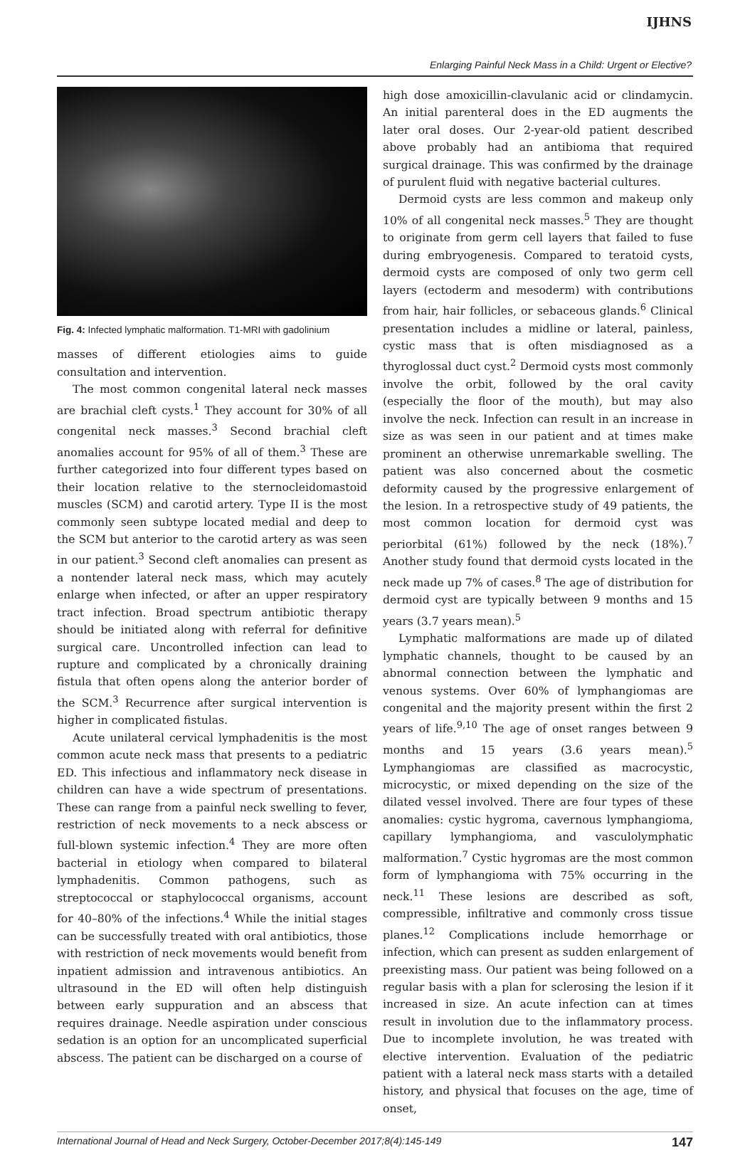IJHNS
Enlarging Painful Neck Mass in a Child: Urgent or Elective?
Fig. 4: Infected lymphatic malformation. T1-MRI with gadolinium
masses of different etiologies aims to guide consultation and intervention.
The most common congenital lateral neck masses are brachial cleft cysts.<sup>1</sup> They account for 30% of all congenital neck masses.<sup>3</sup> Second brachial cleft anomalies account for 95% of all of them.<sup>3</sup> These are further categorized into four different types based on their location relative to the sternocleidomastoid muscles (SCM) and carotid artery. Type II is the most commonly seen subtype located medial and deep to the SCM but anterior to the carotid artery as was seen in our patient.<sup>3</sup> Second cleft anomalies can present as a nontender lateral neck mass, which may acutely enlarge when infected, or after an upper respiratory tract infection. Broad spectrum antibiotic therapy should be initiated along with referral for definitive surgical care. Uncontrolled infection can lead to rupture and complicated by a chronically draining fistula that often opens along the anterior border of the SCM.<sup>3</sup> Recurrence after surgical intervention is higher in complicated fistulas.
Acute unilateral cervical lymphadenitis is the most common acute neck mass that presents to a pediatric ED. This infectious and inflammatory neck disease in children can have a wide spectrum of presentations. These can range from a painful neck swelling to fever, restriction of neck movements to a neck abscess or full-blown systemic infection.<sup>4</sup> They are more often bacterial in etiology when compared to bilateral lymphadenitis. Common pathogens, such as streptococcal or staphylococcal organisms, account for 40–80% of the infections.<sup>4</sup> While the initial stages can be successfully treated with oral antibiotics, those with restriction of neck movements would benefit from inpatient admission and intravenous antibiotics. An ultrasound in the ED will often help distinguish between early suppuration and an abscess that requires drainage. Needle aspiration under conscious sedation is an option for an uncomplicated superficial abscess. The patient can be discharged on a course of
high dose amoxicillin-clavulanic acid or clindamycin. An initial parenteral does in the ED augments the later oral doses. Our 2-year-old patient described above probably had an antibioma that required surgical drainage. This was confirmed by the drainage of purulent fluid with negative bacterial cultures.
Dermoid cysts are less common and makeup only 10% of all congenital neck masses.<sup>5</sup> They are thought to originate from germ cell layers that failed to fuse during embryogenesis. Compared to teratoid cysts, dermoid cysts are composed of only two germ cell layers (ectoderm and mesoderm) with contributions from hair, hair follicles, or sebaceous glands.<sup>6</sup> Clinical presentation includes a midline or lateral, painless, cystic mass that is often misdiagnosed as a thyroglossal duct cyst.<sup>2</sup> Dermoid cysts most commonly involve the orbit, followed by the oral cavity (especially the floor of the mouth), but may also involve the neck. Infection can result in an increase in size as was seen in our patient and at times make prominent an otherwise unremarkable swelling. The patient was also concerned about the cosmetic deformity caused by the progressive enlargement of the lesion. In a retrospective study of 49 patients, the most common location for dermoid cyst was periorbital (61%) followed by the neck (18%).<sup>7</sup> Another study found that dermoid cysts located in the neck made up 7% of cases.<sup>8</sup> The age of distribution for dermoid cyst are typically between 9 months and 15 years (3.7 years mean).<sup>5</sup>
Lymphatic malformations are made up of dilated lymphatic channels, thought to be caused by an abnormal connection between the lymphatic and venous systems. Over 60% of lymphangiomas are congenital and the majority present within the first 2 years of life.<sup>9,10</sup> The age of onset ranges between 9 months and 15 years (3.6 years mean).<sup>5</sup> Lymphangiomas are classified as macrocystic, microcystic, or mixed depending on the size of the dilated vessel involved. There are four types of these anomalies: cystic hygroma, cavernous lymphangioma, capillary lymphangioma, and vasculolymphatic malformation.<sup>7</sup> Cystic hygromas are the most common form of lymphangioma with 75% occurring in the neck.<sup>11</sup> These lesions are described as soft, compressible, infiltrative and commonly cross tissue planes.<sup>12</sup> Complications include hemorrhage or infection, which can present as sudden enlargement of preexisting mass. Our patient was being followed on a regular basis with a plan for sclerosing the lesion if it increased in size. An acute infection can at times result in involution due to the inflammatory process. Due to incomplete involution, he was treated with elective intervention. Evaluation of the pediatric patient with a lateral neck mass starts with a detailed history, and physical that focuses on the age, time of onset,
International Journal of Head and Neck Surgery, October-December 2017;8(4):145-149 147